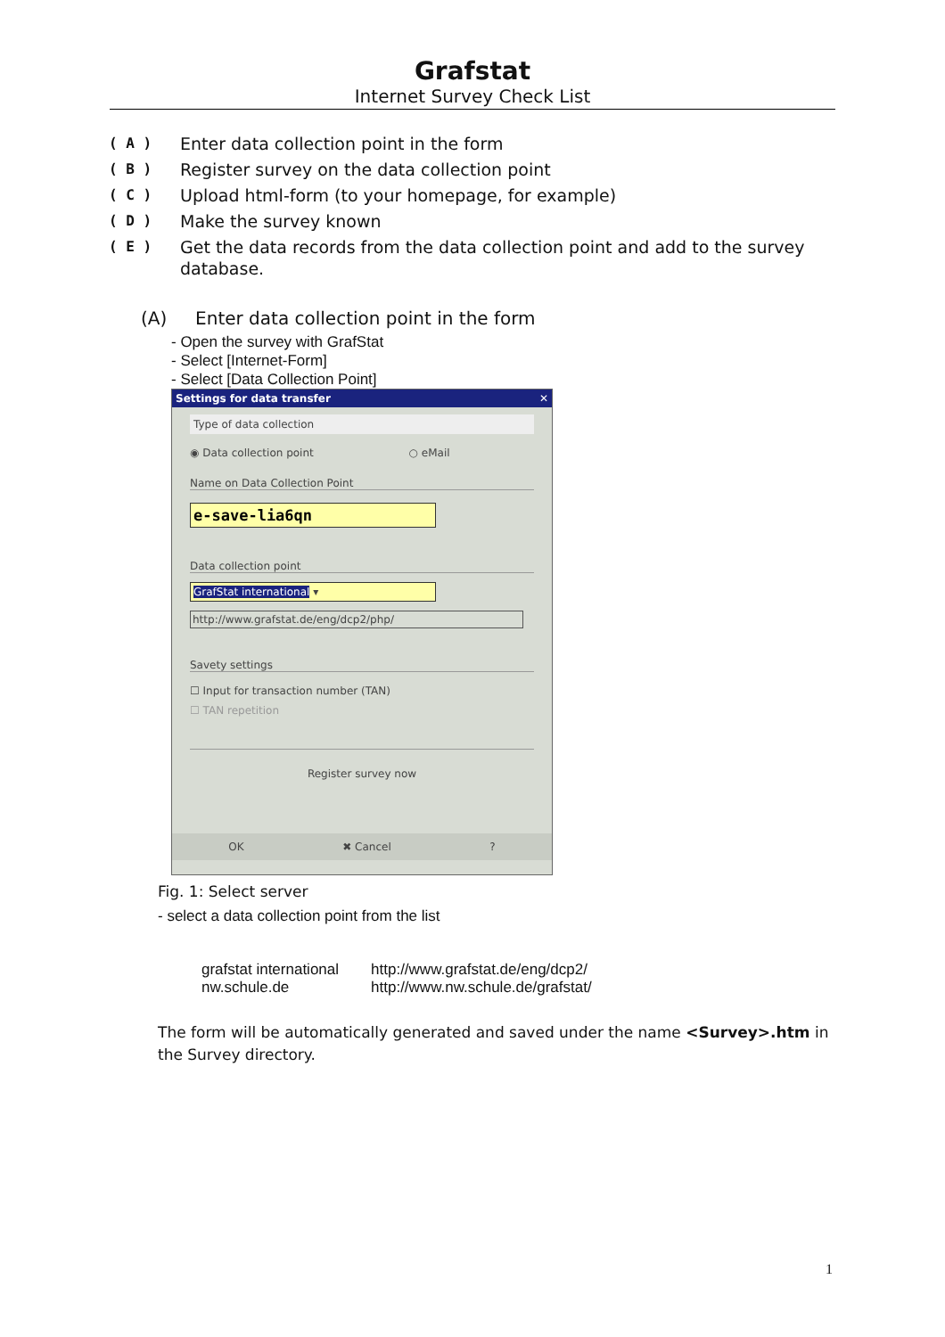Grafstat
Internet Survey Check List
( A ) Enter data collection point in the form
( B ) Register survey on the data collection point
( C ) Upload html-form (to your homepage, for example)
( D ) Make the survey known
( E ) Get the data records from the data collection point and add to the survey database.
(A) Enter data collection point in the form
- Open the survey with GrafStat
- Select [Internet-Form]
- Select [Data Collection Point]
Settings for data transfer ✕
Type of data collection
◉ Data collection point ○ eMail
Name on Data Collection Point
e-save-lia6qn
Data collection point
GrafStat international ▾
http://www.grafstat.de/eng/dcp2/php/
Savety settings
☐ Input for transaction number (TAN)
☐ TAN repetition
Register survey now
OK ✖ Cancel?
Fig. 1: Select server
- select a data collection point from the list
| grafstat international | http://www.grafstat.de/eng/dcp2/ |
| nw.schule.de | http://www.nw.schule.de/grafstat/ |
The form will be automatically generated and saved under the name <Survey>.htm in the Survey directory.
1